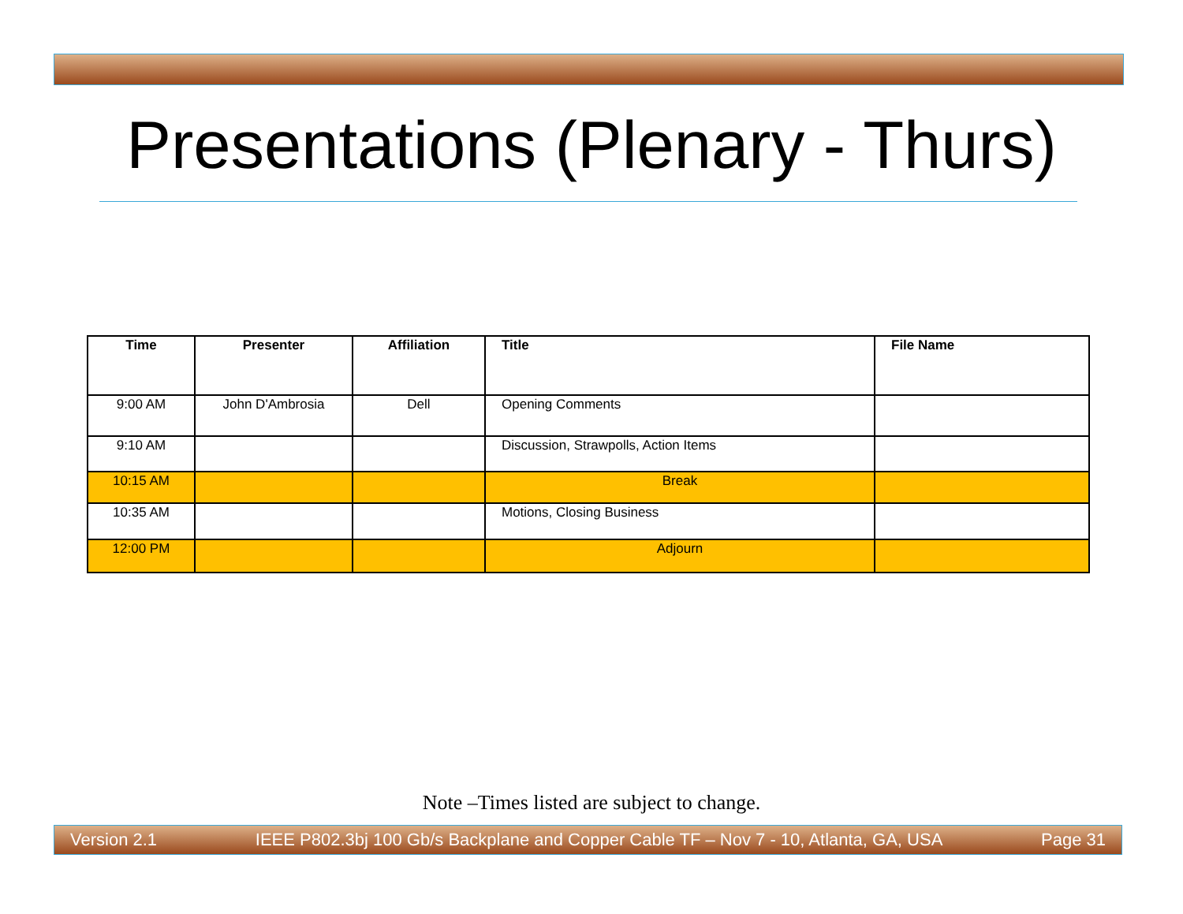Presentations (Plenary - Thurs)
| Time | Presenter | Affiliation | Title | File Name |
| --- | --- | --- | --- | --- |
| 9:00 AM | John D'Ambrosia | Dell | Opening Comments | |
| 9:10 AM | | | Discussion, Strawpolls, Action Items | |
| 10:15 AM | | | Break | |
| 10:35 AM | | | Motions, Closing Business | |
| 12:00 PM | | | Adjourn | |
Note –Times listed are subject to change.
Version 2.1 IEEE P802.3bj 100 Gb/s Backplane and Copper Cable TF – Nov 7 - 10, Atlanta, GA, USA Page 31